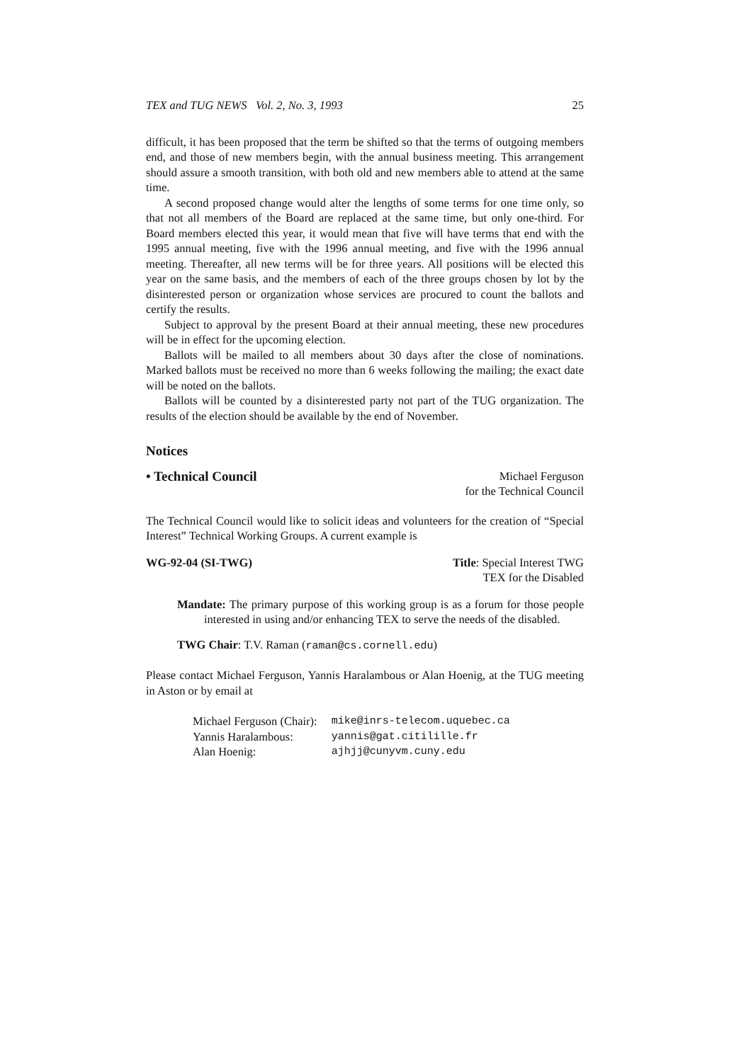TEX and TUG NEWS Vol. 2, No. 3, 1993 25
difficult, it has been proposed that the term be shifted so that the terms of outgoing members end, and those of new members begin, with the annual business meeting. This arrangement should assure a smooth transition, with both old and new members able to attend at the same time.
A second proposed change would alter the lengths of some terms for one time only, so that not all members of the Board are replaced at the same time, but only one-third. For Board members elected this year, it would mean that five will have terms that end with the 1995 annual meeting, five with the 1996 annual meeting, and five with the 1996 annual meeting. Thereafter, all new terms will be for three years. All positions will be elected this year on the same basis, and the members of each of the three groups chosen by lot by the disinterested person or organization whose services are procured to count the ballots and certify the results.
Subject to approval by the present Board at their annual meeting, these new procedures will be in effect for the upcoming election.
Ballots will be mailed to all members about 30 days after the close of nominations. Marked ballots must be received no more than 6 weeks following the mailing; the exact date will be noted on the ballots.
Ballots will be counted by a disinterested party not part of the TUG organization. The results of the election should be available by the end of November.
Notices
• Technical Council Michael Ferguson
for the Technical Council
The Technical Council would like to solicit ideas and volunteers for the creation of “Special Interest” Technical Working Groups. A current example is
WG-92-04 (SI-TWG) Title: Special Interest TWG
TEX for the Disabled
Mandate: The primary purpose of this working group is as a forum for those people interested in using and/or enhancing TEX to serve the needs of the disabled.
TWG Chair: T.V. Raman (raman@cs.cornell.edu)
Please contact Michael Ferguson, Yannis Haralambous or Alan Hoenig, at the TUG meeting in Aston or by email at
| Michael Ferguson (Chair): | mike@inrs-telecom.uquebec.ca |
| Yannis Haralambous: | yannis@gat.citilille.fr |
| Alan Hoenig: | ajhjj@cunyvm.cuny.edu |